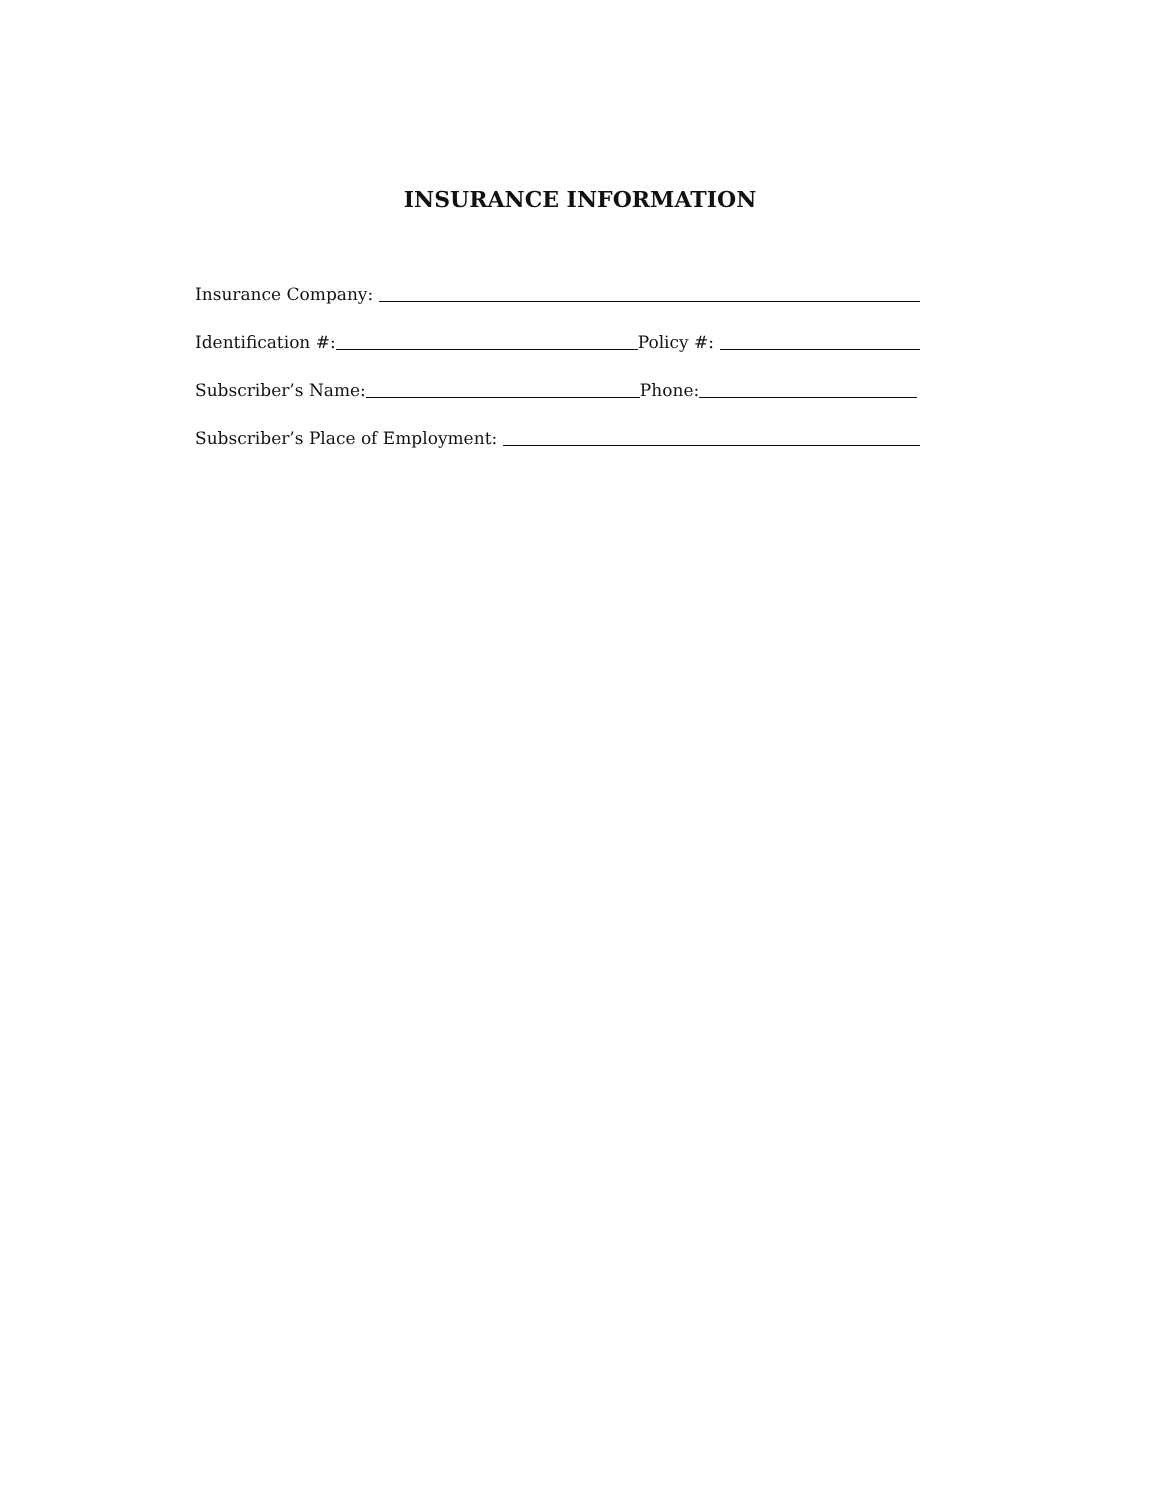INSURANCE INFORMATION
Insurance Company:
Identification #: Policy #:
Subscriber’s Name: Phone:
Subscriber’s Place of Employment: